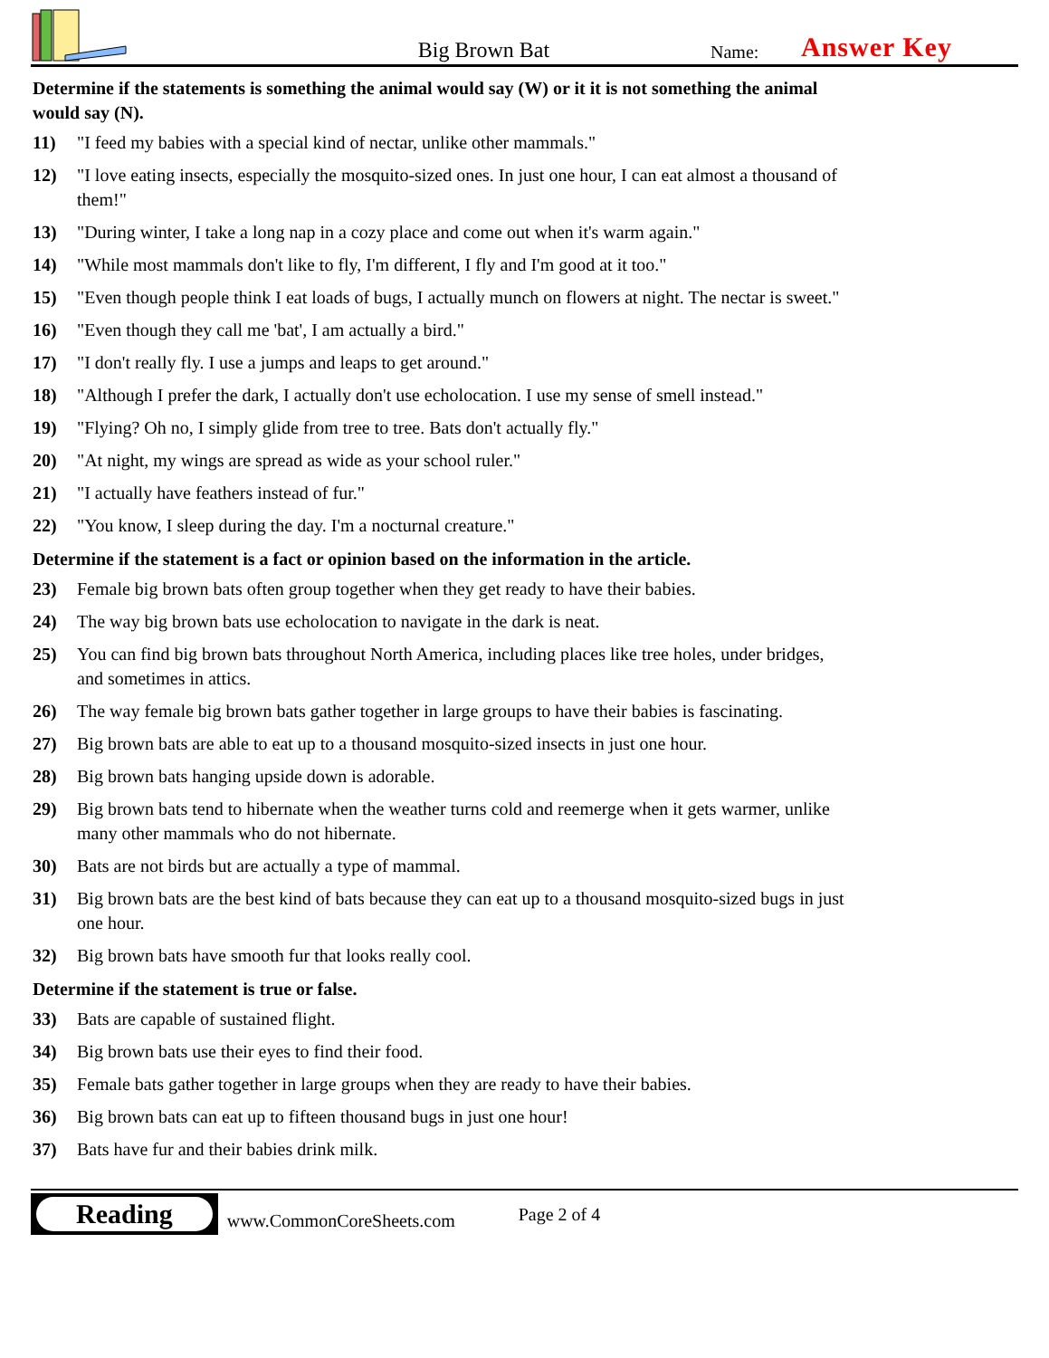Big Brown Bat
Name:
Answer Key
Determine if the statements is something the animal would say (W) or it it is not something the animal would say (N).
11) "I feed my babies with a special kind of nectar, unlike other mammals."
12) "I love eating insects, especially the mosquito-sized ones. In just one hour, I can eat almost a thousand of them!"
13) "During winter, I take a long nap in a cozy place and come out when it's warm again."
14) "While most mammals don't like to fly, I'm different, I fly and I'm good at it too."
15) "Even though people think I eat loads of bugs, I actually munch on flowers at night. The nectar is sweet."
16) "Even though they call me 'bat', I am actually a bird."
17) "I don't really fly. I use a jumps and leaps to get around."
18) "Although I prefer the dark, I actually don't use echolocation. I use my sense of smell instead."
19) "Flying? Oh no, I simply glide from tree to tree. Bats don't actually fly."
20) "At night, my wings are spread as wide as your school ruler."
21) "I actually have feathers instead of fur."
22) "You know, I sleep during the day. I'm a nocturnal creature."
Determine if the statement is a fact or opinion based on the information in the article.
23) Female big brown bats often group together when they get ready to have their babies.
24) The way big brown bats use echolocation to navigate in the dark is neat.
25) You can find big brown bats throughout North America, including places like tree holes, under bridges, and sometimes in attics.
26) The way female big brown bats gather together in large groups to have their babies is fascinating.
27) Big brown bats are able to eat up to a thousand mosquito-sized insects in just one hour.
28) Big brown bats hanging upside down is adorable.
29) Big brown bats tend to hibernate when the weather turns cold and reemerge when it gets warmer, unlike many other mammals who do not hibernate.
30) Bats are not birds but are actually a type of mammal.
31) Big brown bats are the best kind of bats because they can eat up to a thousand mosquito-sized bugs in just one hour.
32) Big brown bats have smooth fur that looks really cool.
Determine if the statement is true or false.
33) Bats are capable of sustained flight.
34) Big brown bats use their eyes to find their food.
35) Female bats gather together in large groups when they are ready to have their babies.
36) Big brown bats can eat up to fifteen thousand bugs in just one hour!
37) Bats have fur and their babies drink milk.
Reading
www.CommonCoreSheets.com
Page 2 of 4